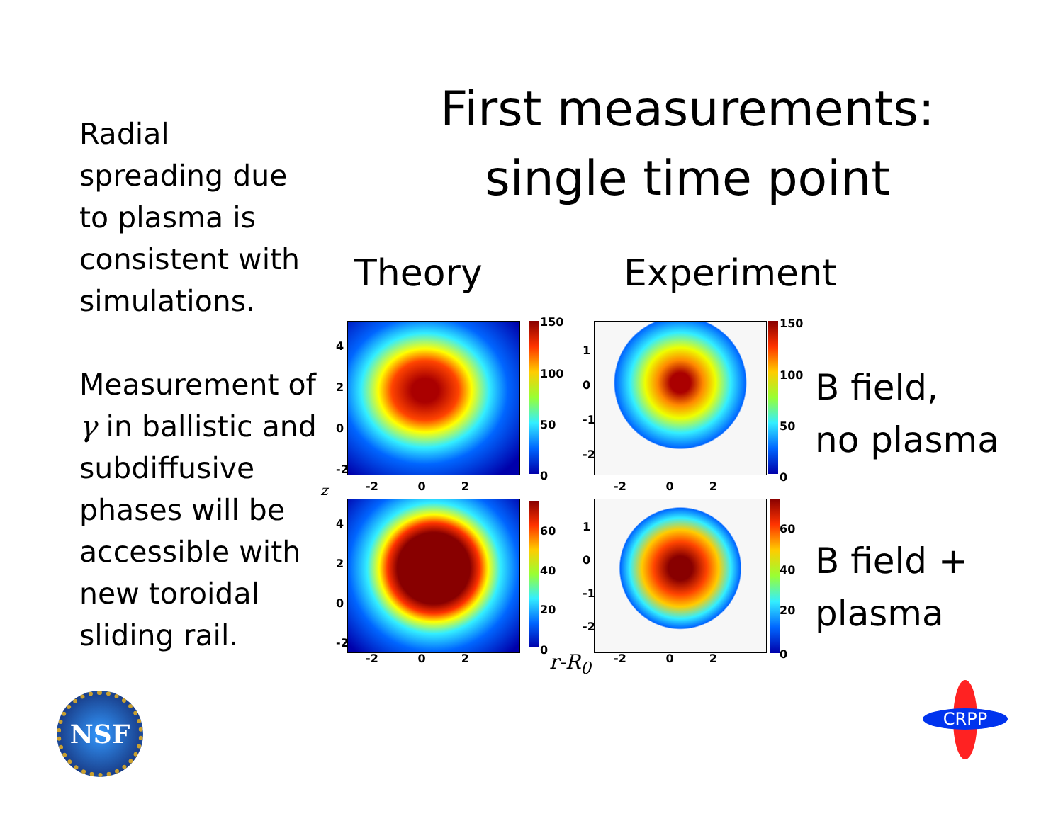First measurements:
single time point
Radial spreading due to plasma is consistent with simulations.
Measurement of γ in ballistic and subdiffusive phases will be accessible with new toroidal sliding rail.
Theory Experiment
150
100
50
0
150
100
50
0
60
40
20
0
60
40
20
0
-2 0 2 -2 0 2
-2 0 2 -2 0 2
4
2
0
-2
4
2
0
-2
1
0
-1
-2
1
0
-1
-2
z
r-R<sub>0</sub>
B field,
no plasma
B field +
plasma
NSF CRPP